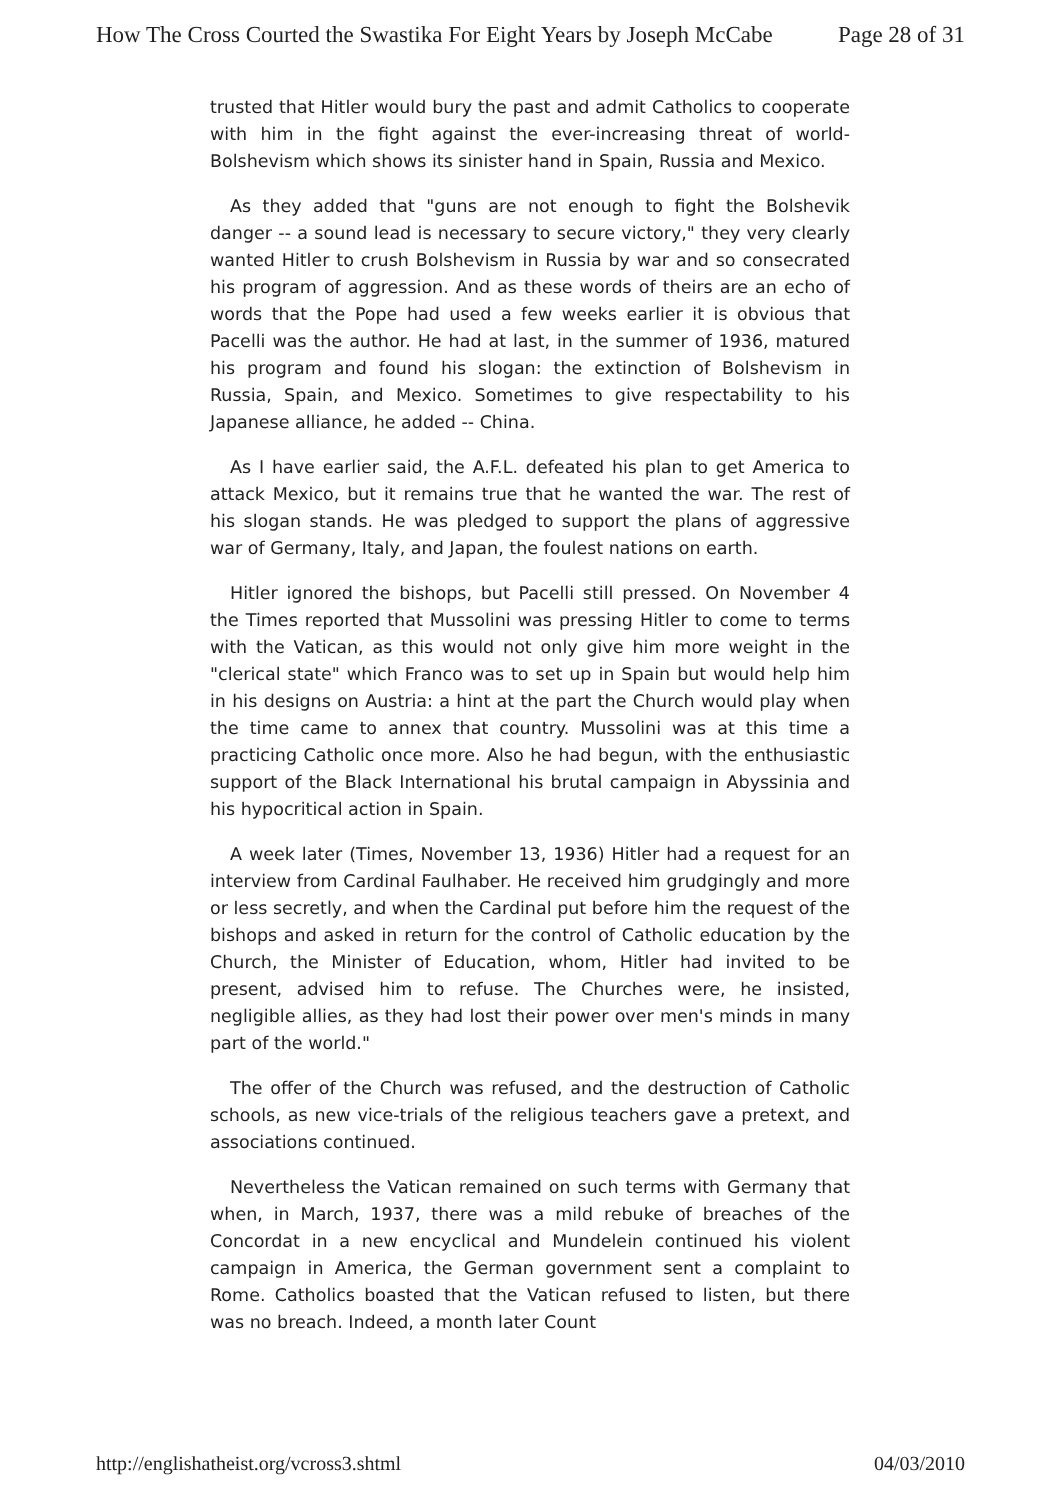How The Cross Courted the Swastika For Eight Years by Joseph McCabe Page 28 of 31
trusted that Hitler would bury the past and admit Catholics to cooperate with him in the fight against the ever-increasing threat of world-Bolshevism which shows its sinister hand in Spain, Russia and Mexico.
As they added that "guns are not enough to fight the Bolshevik danger -- a sound lead is necessary to secure victory," they very clearly wanted Hitler to crush Bolshevism in Russia by war and so consecrated his program of aggression. And as these words of theirs are an echo of words that the Pope had used a few weeks earlier it is obvious that Pacelli was the author. He had at last, in the summer of 1936, matured his program and found his slogan: the extinction of Bolshevism in Russia, Spain, and Mexico. Sometimes to give respectability to his Japanese alliance, he added -- China.
As I have earlier said, the A.F.L. defeated his plan to get America to attack Mexico, but it remains true that he wanted the war. The rest of his slogan stands. He was pledged to support the plans of aggressive war of Germany, Italy, and Japan, the foulest nations on earth.
Hitler ignored the bishops, but Pacelli still pressed. On November 4 the Times reported that Mussolini was pressing Hitler to come to terms with the Vatican, as this would not only give him more weight in the "clerical state" which Franco was to set up in Spain but would help him in his designs on Austria: a hint at the part the Church would play when the time came to annex that country. Mussolini was at this time a practicing Catholic once more. Also he had begun, with the enthusiastic support of the Black International his brutal campaign in Abyssinia and his hypocritical action in Spain.
A week later (Times, November 13, 1936) Hitler had a request for an interview from Cardinal Faulhaber. He received him grudgingly and more or less secretly, and when the Cardinal put before him the request of the bishops and asked in return for the control of Catholic education by the Church, the Minister of Education, whom, Hitler had invited to be present, advised him to refuse. The Churches were, he insisted, negligible allies, as they had lost their power over men's minds in many part of the world."
The offer of the Church was refused, and the destruction of Catholic schools, as new vice-trials of the religious teachers gave a pretext, and associations continued.
Nevertheless the Vatican remained on such terms with Germany that when, in March, 1937, there was a mild rebuke of breaches of the Concordat in a new encyclical and Mundelein continued his violent campaign in America, the German government sent a complaint to Rome. Catholics boasted that the Vatican refused to listen, but there was no breach. Indeed, a month later Count
http://englishatheist.org/vcross3.shtml 04/03/2010